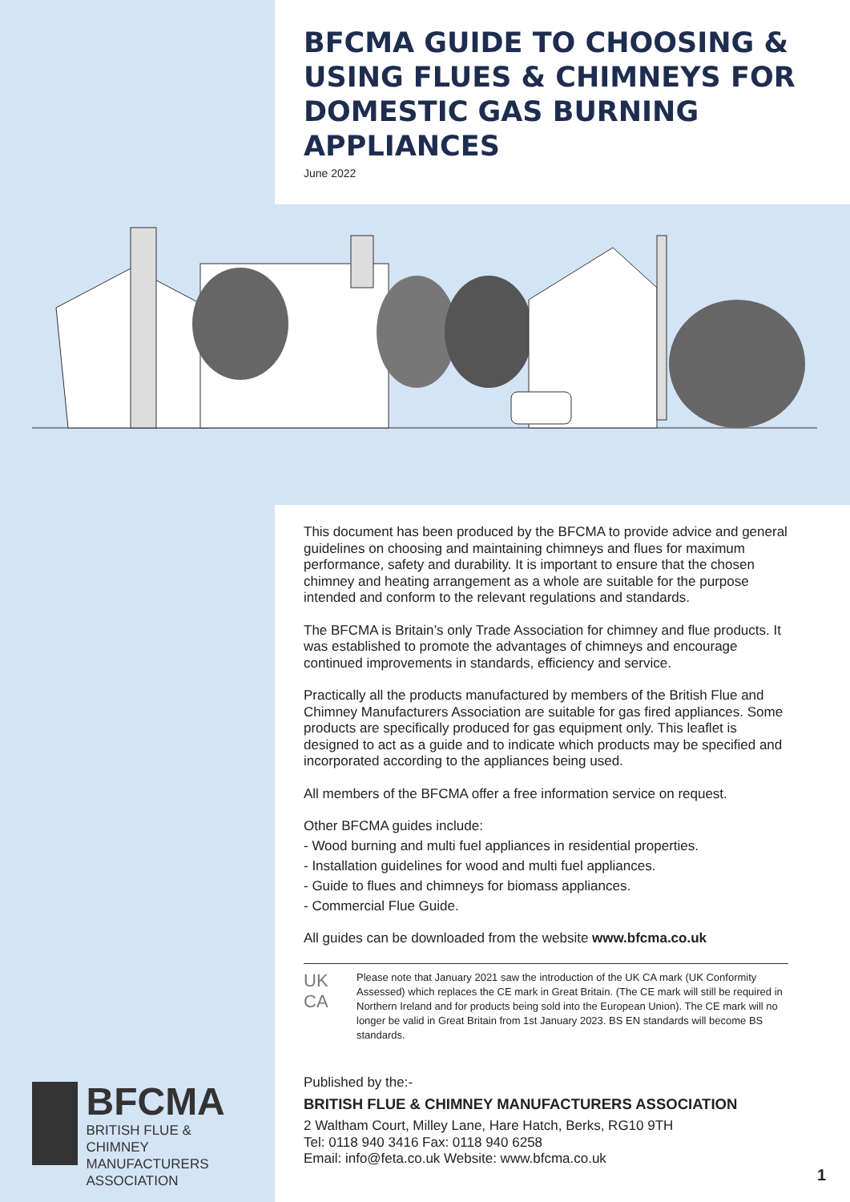BFCMA GUIDE TO CHOOSING & USING FLUES & CHIMNEYS FOR DOMESTIC GAS BURNING APPLIANCES
June 2022
This document has been produced by the BFCMA to provide advice and general guidelines on choosing and maintaining chimneys and flues for maximum performance, safety and durability. It is important to ensure that the chosen chimney and heating arrangement as a whole are suitable for the purpose intended and conform to the relevant regulations and standards.
The BFCMA is Britain’s only Trade Association for chimney and flue products. It was established to promote the advantages of chimneys and encourage continued improvements in standards, efficiency and service.
Practically all the products manufactured by members of the British Flue and Chimney Manufacturers Association are suitable for gas fired appliances. Some products are specifically produced for gas equipment only. This leaflet is designed to act as a guide and to indicate which products may be specified and incorporated according to the appliances being used.
All members of the BFCMA offer a free information service on request.
Other BFCMA guides include:
- Wood burning and multi fuel appliances in residential properties.
- Installation guidelines for wood and multi fuel appliances.
- Guide to flues and chimneys for biomass appliances.
- Commercial Flue Guide.
All guides can be downloaded from the website www.bfcma.co.uk
UK CA
Please note that January 2021 saw the introduction of the UK CA mark (UK Conformity Assessed) which replaces the CE mark in Great Britain. (The CE mark will still be required in Northern Ireland and for products being sold into the European Union). The CE mark will no longer be valid in Great Britain from 1st January 2023. BS EN standards will become BS standards.
Published by the:-
BRITISH FLUE & CHIMNEY MANUFACTURERS ASSOCIATION
2 Waltham Court, Milley Lane, Hare Hatch, Berks, RG10 9TH
Tel: 0118 940 3416 Fax: 0118 940 6258
Email: info@feta.co.uk Website: www.bfcma.co.uk
BFCMA
BRITISH FLUE & CHIMNEY
MANUFACTURERS
ASSOCIATION
1